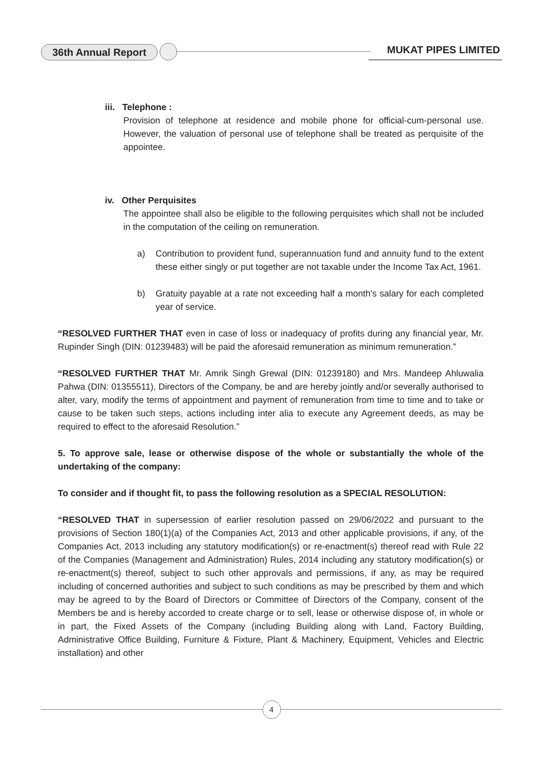36th Annual Report MUKAT PIPES LIMITED
iii. Telephone :
Provision of telephone at residence and mobile phone for official-cum-personal use. However, the valuation of personal use of telephone shall be treated as perquisite of the appointee.
iv. Other Perquisites
The appointee shall also be eligible to the following perquisites which shall not be included in the computation of the ceiling on remuneration.
a) Contribution to provident fund, superannuation fund and annuity fund to the extent these either singly or put together are not taxable under the Income Tax Act, 1961.
b) Gratuity payable at a rate not exceeding half a month's salary for each completed year of service.
“RESOLVED FURTHER THAT even in case of loss or inadequacy of profits during any financial year, Mr. Rupinder Singh (DIN: 01239483) will be paid the aforesaid remuneration as minimum remuneration.”
“RESOLVED FURTHER THAT Mr. Amrik Singh Grewal (DIN: 01239180) and Mrs. Mandeep Ahluwalia Pahwa (DIN: 01355511), Directors of the Company, be and are hereby jointly and/or severally authorised to alter, vary, modify the terms of appointment and payment of remuneration from time to time and to take or cause to be taken such steps, actions including inter alia to execute any Agreement deeds, as may be required to effect to the aforesaid Resolution.”
5. To approve sale, lease or otherwise dispose of the whole or substantially the whole of the undertaking of the company:
To consider and if thought fit, to pass the following resolution as a SPECIAL RESOLUTION:
“RESOLVED THAT in supersession of earlier resolution passed on 29/06/2022 and pursuant to the provisions of Section 180(1)(a) of the Companies Act, 2013 and other applicable provisions, if any, of the Companies Act, 2013 including any statutory modification(s) or re-enactment(s) thereof read with Rule 22 of the Companies (Management and Administration) Rules, 2014 including any statutory modification(s) or re-enactment(s) thereof, subject to such other approvals and permissions, if any, as may be required including of concerned authorities and subject to such conditions as may be prescribed by them and which may be agreed to by the Board of Directors or Committee of Directors of the Company, consent of the Members be and is hereby accorded to create charge or to sell, lease or otherwise dispose of, in whole or in part, the Fixed Assets of the Company (including Building along with Land, Factory Building, Administrative Office Building, Furniture & Fixture, Plant & Machinery, Equipment, Vehicles and Electric installation) and other
4